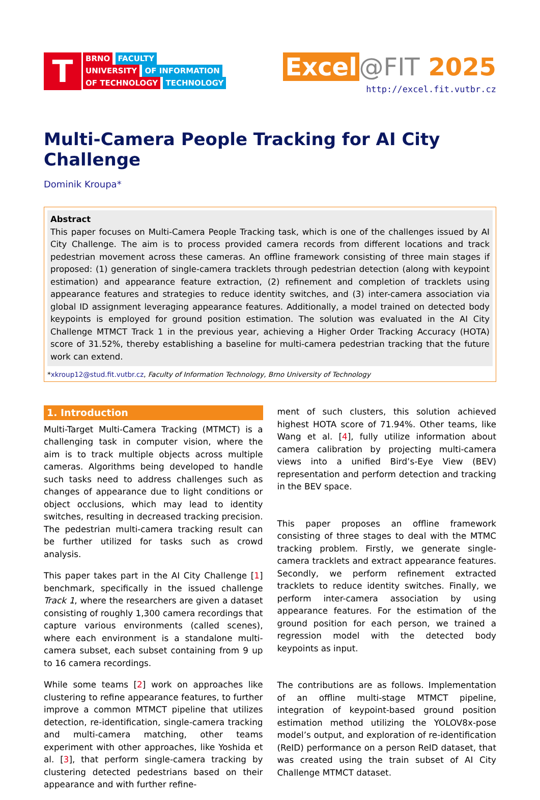T
BRNO FACULTY
UNIVERSITY OF INFORMATION
OF TECHNOLOGY TECHNOLOGY
Excel @FIT 2025
http://excel.fit.vutbr.cz
Multi-Camera People Tracking for AI City Challenge
Dominik Kroupa*
Abstract
This paper focuses on Multi-Camera People Tracking task, which is one of the challenges issued by AI City Challenge. The aim is to process provided camera records from different locations and track pedestrian movement across these cameras. An offline framework consisting of three main stages if proposed: (1) generation of single-camera tracklets through pedestrian detection (along with keypoint estimation) and appearance feature extraction, (2) refinement and completion of tracklets using appearance features and strategies to reduce identity switches, and (3) inter-camera association via global ID assignment leveraging appearance features. Additionally, a model trained on detected body keypoints is employed for ground position estimation. The solution was evaluated in the AI City Challenge MTMCT Track 1 in the previous year, achieving a Higher Order Tracking Accuracy (HOTA) score of 31.52%, thereby establishing a baseline for multi-camera pedestrian tracking that the future work can extend.
*xkroup12@stud.fit.vutbr.cz, Faculty of Information Technology, Brno University of Technology
1. Introduction
Multi-Target Multi-Camera Tracking (MTMCT) is a challenging task in computer vision, where the aim is to track multiple objects across multiple cameras. Algorithms being developed to handle such tasks need to address challenges such as changes of appearance due to light conditions or object occlusions, which may lead to identity switches, resulting in decreased tracking precision. The pedestrian multi-camera tracking result can be further utilized for tasks such as crowd analysis.
This paper takes part in the AI City Challenge [1] benchmark, specifically in the issued challenge Track 1, where the researchers are given a dataset consisting of roughly 1,300 camera recordings that capture various environments (called scenes), where each environment is a standalone multi-camera subset, each subset containing from 9 up to 16 camera recordings.
While some teams [2] work on approaches like clustering to refine appearance features, to further improve a common MTMCT pipeline that utilizes detection, re-identification, single-camera tracking and multi-camera matching, other teams experiment with other approaches, like Yoshida et al. [3], that perform single-camera tracking by clustering detected pedestrians based on their appearance and with further refine-
ment of such clusters, this solution achieved highest HOTA score of 71.94%. Other teams, like Wang et al. [4], fully utilize information about camera calibration by projecting multi-camera views into a unified Bird’s-Eye View (BEV) representation and perform detection and tracking in the BEV space.
This paper proposes an offline framework consisting of three stages to deal with the MTMC tracking problem. Firstly, we generate single-camera tracklets and extract appearance features. Secondly, we perform refinement extracted tracklets to reduce identity switches. Finally, we perform inter-camera association by using appearance features. For the estimation of the ground position for each person, we trained a regression model with the detected body keypoints as input.
The contributions are as follows. Implementation of an offline multi-stage MTMCT pipeline, integration of keypoint-based ground position estimation method utilizing the YOLOV8x-pose model’s output, and exploration of re-identification (ReID) performance on a person ReID dataset, that was created using the train subset of AI City Challenge MTMCT dataset.